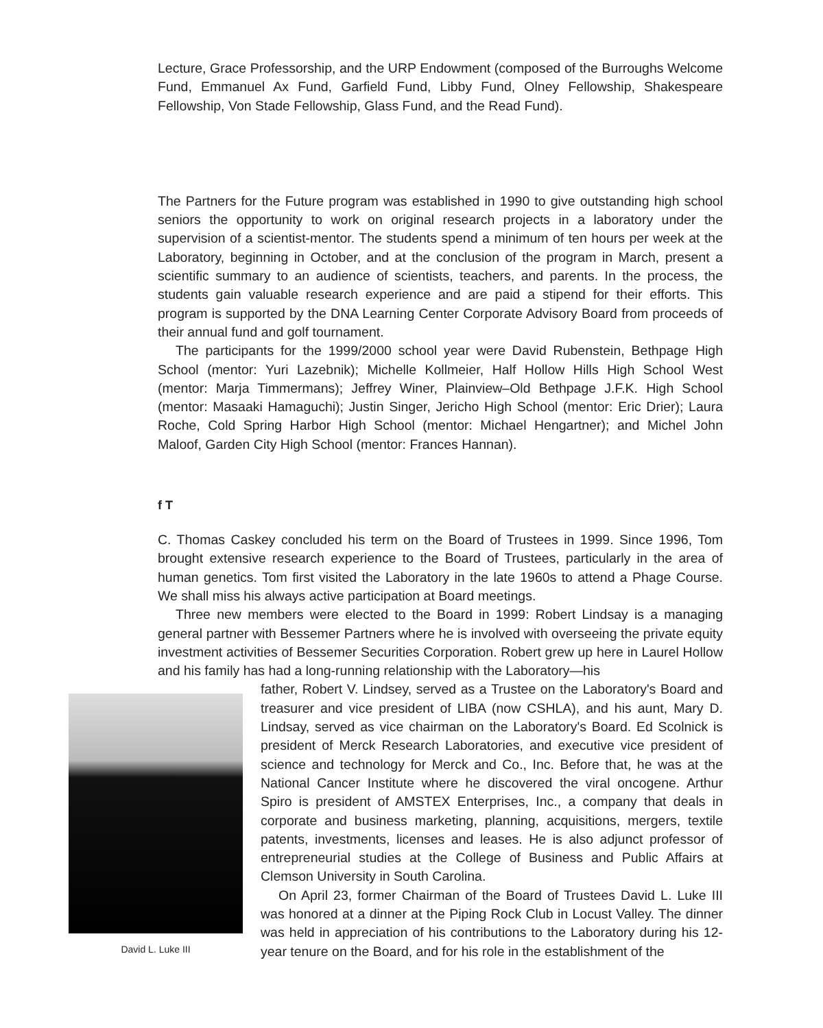Lecture, Grace Professorship, and the URP Endowment (composed of the Burroughs Welcome Fund, Emmanuel Ax Fund, Garfield Fund, Libby Fund, Olney Fellowship, Shakespeare Fellowship, Von Stade Fellowship, Glass Fund, and the Read Fund).
The Partners for the Future program was established in 1990 to give outstanding high school seniors the opportunity to work on original research projects in a laboratory under the supervision of a scientist-mentor. The students spend a minimum of ten hours per week at the Laboratory, beginning in October, and at the conclusion of the program in March, present a scientific summary to an audience of scientists, teachers, and parents. In the process, the students gain valuable research experience and are paid a stipend for their efforts. This program is supported by the DNA Learning Center Corporate Advisory Board from proceeds of their annual fund and golf tournament.
The participants for the 1999/2000 school year were David Rubenstein, Bethpage High School (mentor: Yuri Lazebnik); Michelle Kollmeier, Half Hollow Hills High School West (mentor: Marja Timmermans); Jeffrey Winer, Plainview–Old Bethpage J.F.K. High School (mentor: Masaaki Hamaguchi); Justin Singer, Jericho High School (mentor: Eric Drier); Laura Roche, Cold Spring Harbor High School (mentor: Michael Hengartner); and Michel John Maloof, Garden City High School (mentor: Frances Hannan).
f T
C. Thomas Caskey concluded his term on the Board of Trustees in 1999. Since 1996, Tom brought extensive research experience to the Board of Trustees, particularly in the area of human genetics. Tom first visited the Laboratory in the late 1960s to attend a Phage Course. We shall miss his always active participation at Board meetings.
Three new members were elected to the Board in 1999: Robert Lindsay is a managing general partner with Bessemer Partners where he is involved with overseeing the private equity investment activities of Bessemer Securities Corporation. Robert grew up here in Laurel Hollow and his family has had a long-running relationship with the Laboratory—his
David L. Luke III
father, Robert V. Lindsey, served as a Trustee on the Laboratory's Board and treasurer and vice president of LIBA (now CSHLA), and his aunt, Mary D. Lindsay, served as vice chairman on the Laboratory's Board. Ed Scolnick is president of Merck Research Laboratories, and executive vice president of science and technology for Merck and Co., Inc. Before that, he was at the National Cancer Institute where he discovered the viral oncogene. Arthur Spiro is president of AMSTEX Enterprises, Inc., a company that deals in corporate and business marketing, planning, acquisitions, mergers, textile patents, investments, licenses and leases. He is also adjunct professor of entrepreneurial studies at the College of Business and Public Affairs at Clemson University in South Carolina.
On April 23, former Chairman of the Board of Trustees David L. Luke III was honored at a dinner at the Piping Rock Club in Locust Valley. The dinner was held in appreciation of his contributions to the Laboratory during his 12-year tenure on the Board, and for his role in the establishment of the